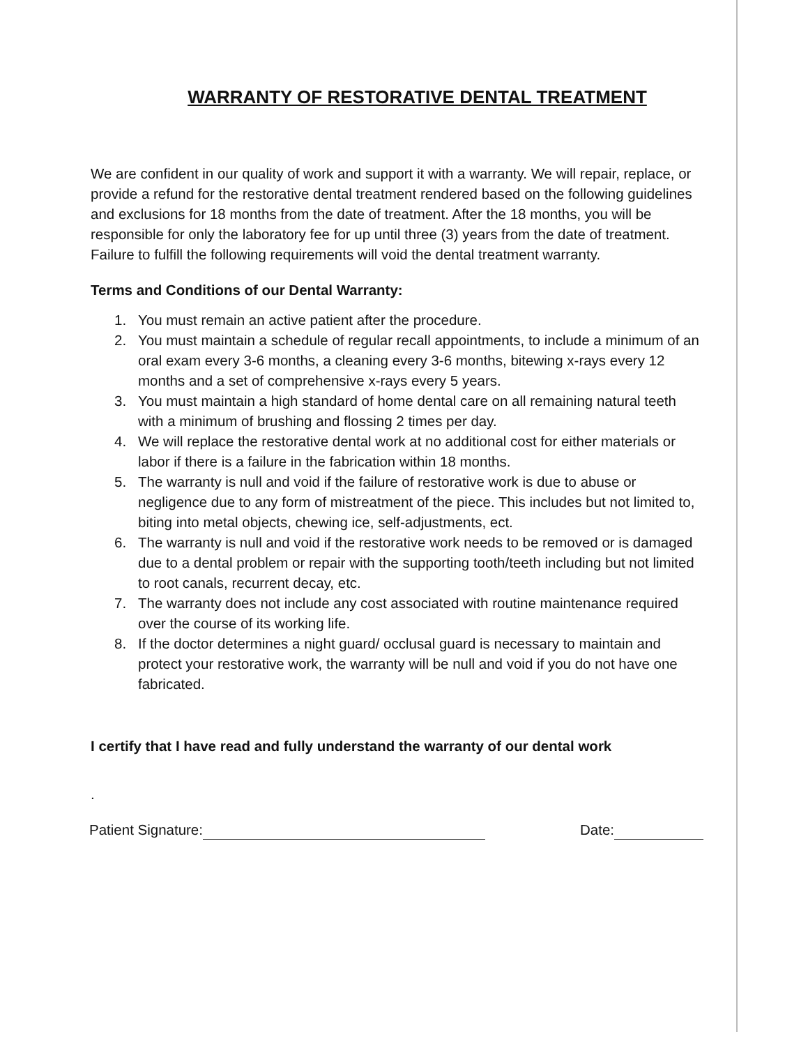WARRANTY OF RESTORATIVE DENTAL TREATMENT
We are confident in our quality of work and support it with a warranty. We will repair, replace, or provide a refund for the restorative dental treatment rendered based on the following guidelines and exclusions for 18 months from the date of treatment. After the 18 months, you will be responsible for only the laboratory fee for up until three (3) years from the date of treatment. Failure to fulfill the following requirements will void the dental treatment warranty.
Terms and Conditions of our Dental Warranty:
1. You must remain an active patient after the procedure.
2. You must maintain a schedule of regular recall appointments, to include a minimum of an oral exam every 3-6 months, a cleaning every 3-6 months, bitewing x-rays every 12 months and a set of comprehensive x-rays every 5 years.
3. You must maintain a high standard of home dental care on all remaining natural teeth with a minimum of brushing and flossing 2 times per day.
4. We will replace the restorative dental work at no additional cost for either materials or labor if there is a failure in the fabrication within 18 months.
5. The warranty is null and void if the failure of restorative work is due to abuse or negligence due to any form of mistreatment of the piece. This includes but not limited to, biting into metal objects, chewing ice, self-adjustments, ect.
6. The warranty is null and void if the restorative work needs to be removed or is damaged due to a dental problem or repair with the supporting tooth/teeth including but not limited to root canals, recurrent decay, etc.
7. The warranty does not include any cost associated with routine maintenance required over the course of its working life.
8. If the doctor determines a night guard/ occlusal guard is necessary to maintain and protect your restorative work, the warranty will be null and void if you do not have one fabricated.
I certify that I have read and fully understand the warranty of our dental work
.
Patient Signature: Date: